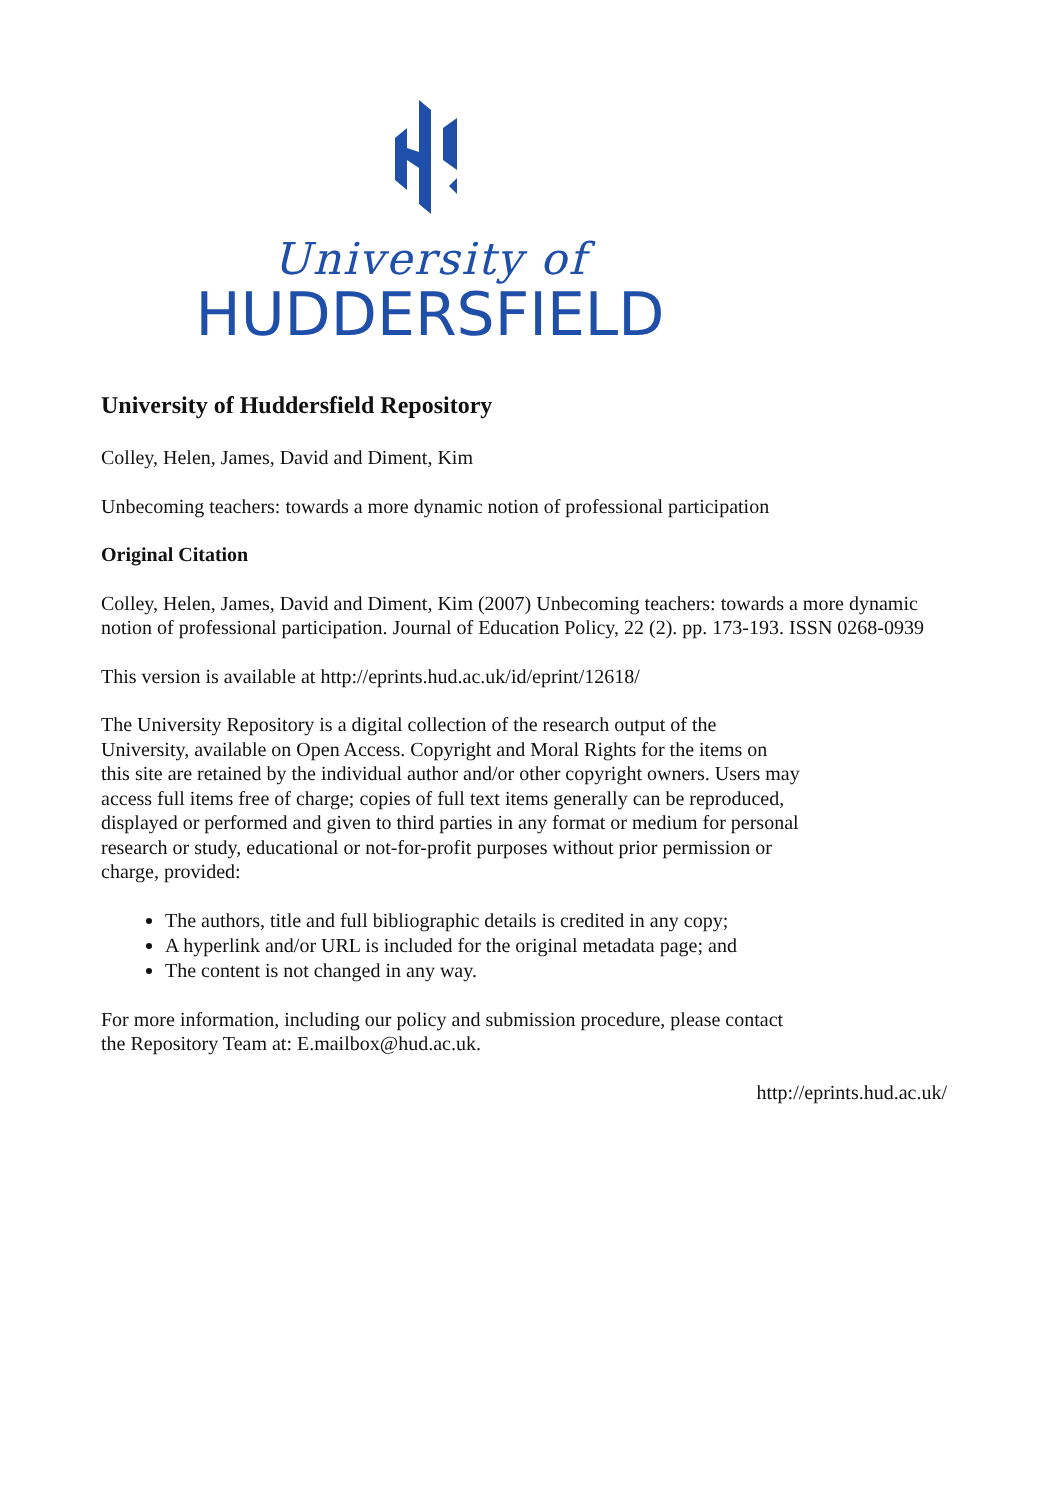University of
HUDDERSFIELD
University of Huddersfield Repository
Colley, Helen, James, David and Diment, Kim
Unbecoming teachers: towards a more dynamic notion of professional participation
Original Citation
Colley, Helen, James, David and Diment, Kim (2007) Unbecoming teachers: towards a more dynamic notion of professional participation. Journal of Education Policy, 22 (2). pp. 173-193. ISSN 0268-0939
This version is available at http://eprints.hud.ac.uk/id/eprint/12618/
The University Repository is a digital collection of the research output of the University, available on Open Access. Copyright and Moral Rights for the items on this site are retained by the individual author and/or other copyright owners. Users may access full items free of charge; copies of full text items generally can be reproduced, displayed or performed and given to third parties in any format or medium for personal research or study, educational or not-for-profit purposes without prior permission or charge, provided:
The authors, title and full bibliographic details is credited in any copy;
A hyperlink and/or URL is included for the original metadata page; and
The content is not changed in any way.
For more information, including our policy and submission procedure, please contact the Repository Team at: E.mailbox@hud.ac.uk.
http://eprints.hud.ac.uk/